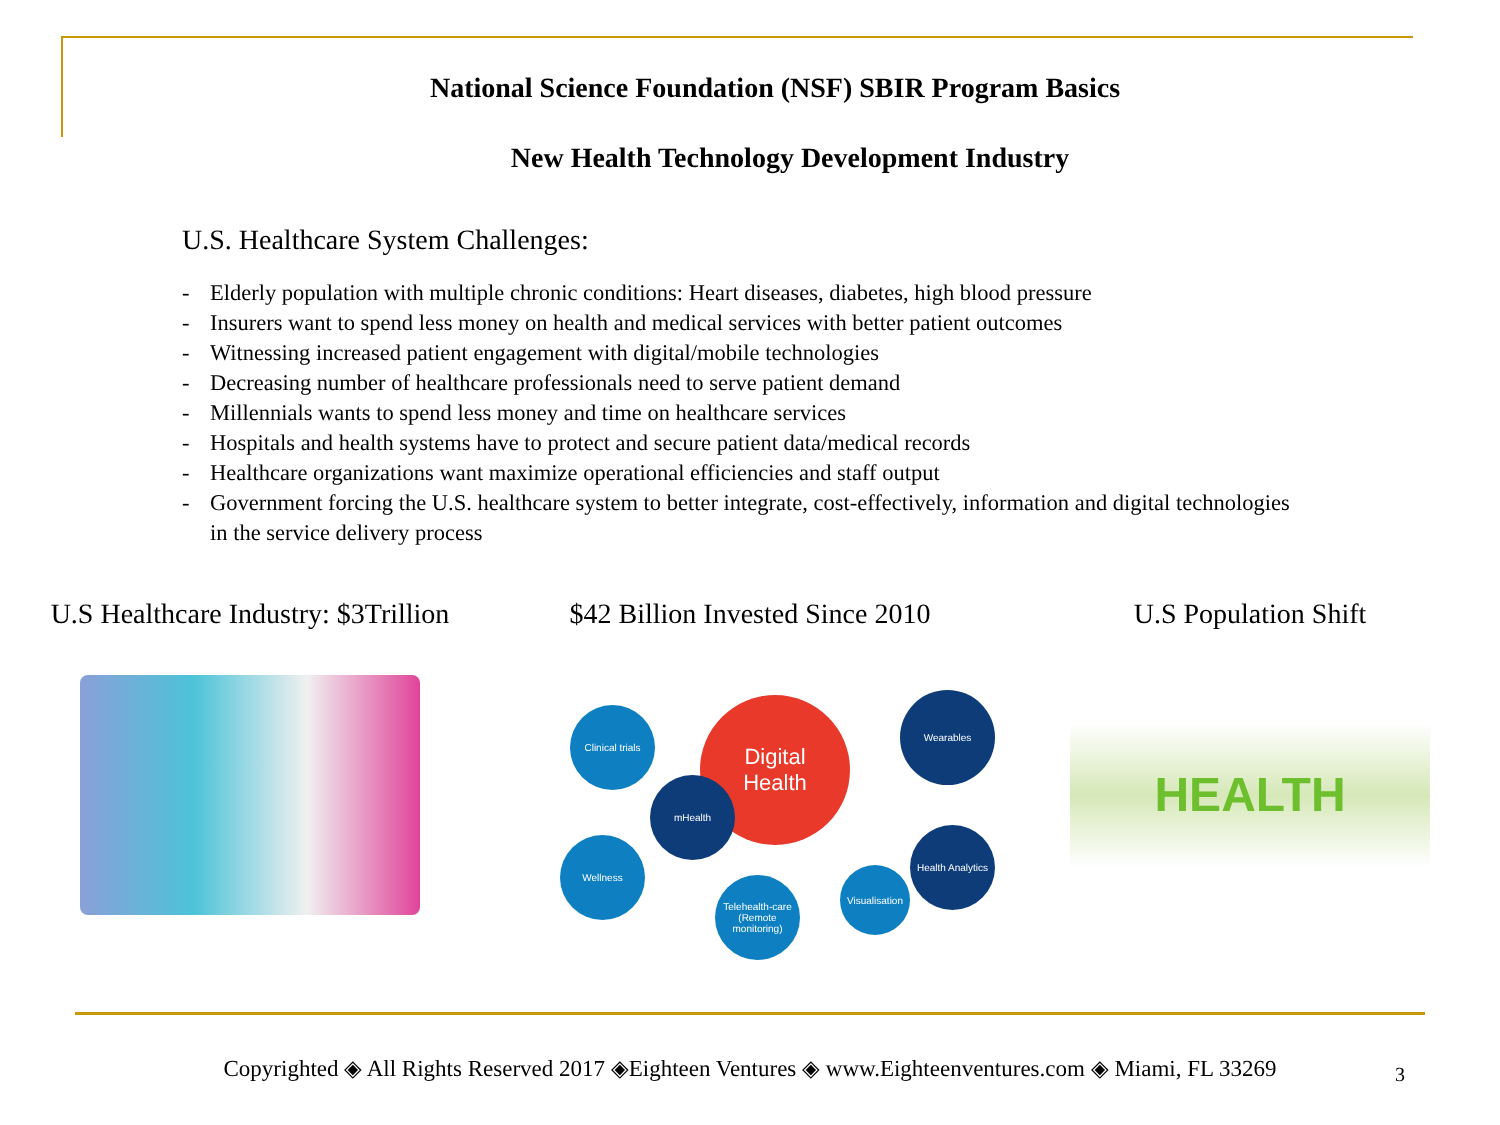National Science Foundation (NSF) SBIR Program Basics
New Health Technology Development Industry
U.S. Healthcare System Challenges:
- Elderly population with multiple chronic conditions: Heart diseases, diabetes, high blood pressure
- Insurers want to spend less money on health and medical services with better patient outcomes
- Witnessing increased patient engagement with digital/mobile technologies
- Decreasing number of healthcare professionals need to serve patient demand
- Millennials wants to spend less money and time on healthcare services
- Hospitals and health systems have to protect and secure patient data/medical records
- Healthcare organizations want maximize operational efficiencies and staff output
- Government forcing the U.S. healthcare system to better integrate, cost-effectively, information and digital technologies in the service delivery process
U.S Healthcare Industry: $3Trillion
$42 Billion Invested Since 2010
Digital
Health
Clinical trials
Wearables
mHealth
Wellness
Telehealth-care (Remote monitoring)
Visualisation
Health Analytics
U.S Population Shift
HEALTH
Copyrighted ◈ All Rights Reserved 2017 ◈Eighteen Ventures ◈ www.Eighteenventures.com ◈ Miami, FL 33269 3